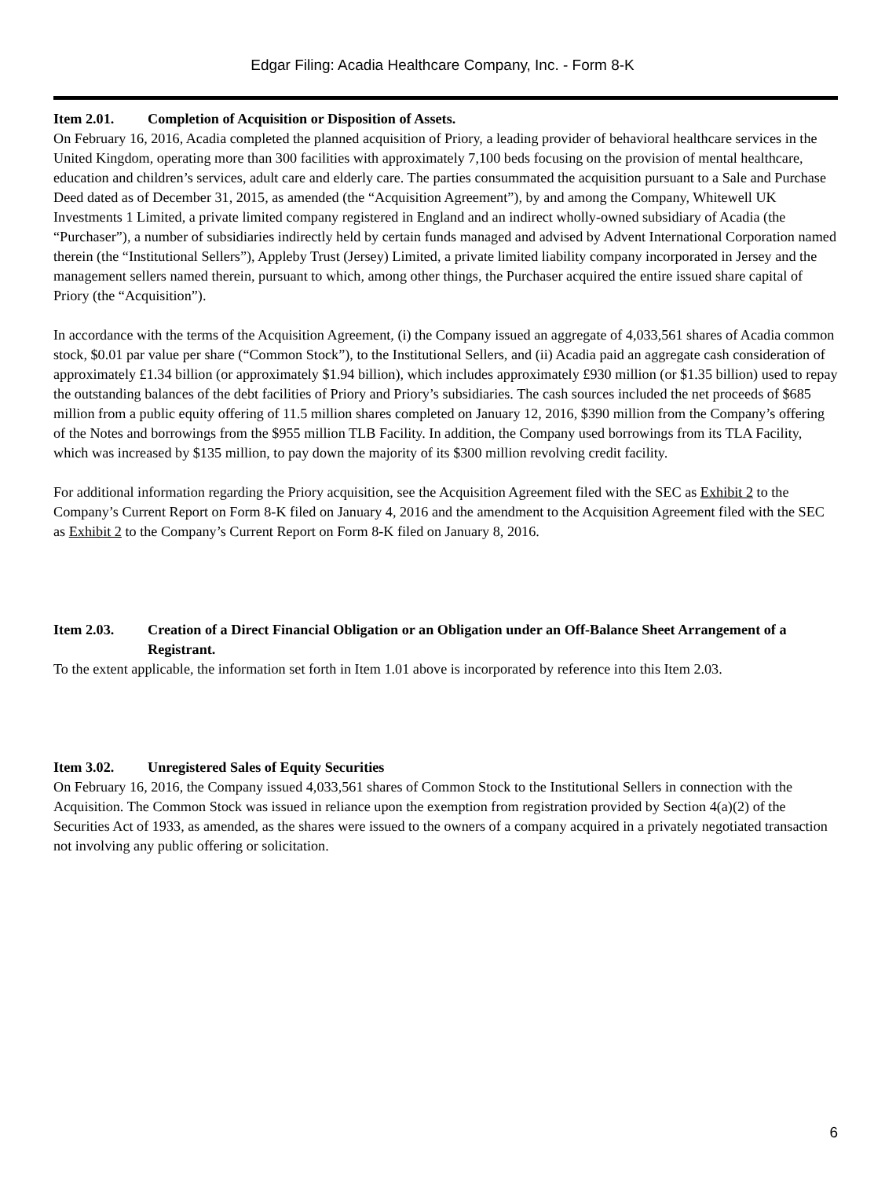Edgar Filing: Acadia Healthcare Company, Inc. - Form 8-K
Item 2.01. Completion of Acquisition or Disposition of Assets.
On February 16, 2016, Acadia completed the planned acquisition of Priory, a leading provider of behavioral healthcare services in the United Kingdom, operating more than 300 facilities with approximately 7,100 beds focusing on the provision of mental healthcare, education and children’s services, adult care and elderly care. The parties consummated the acquisition pursuant to a Sale and Purchase Deed dated as of December 31, 2015, as amended (the “Acquisition Agreement”), by and among the Company, Whitewell UK Investments 1 Limited, a private limited company registered in England and an indirect wholly-owned subsidiary of Acadia (the “Purchaser”), a number of subsidiaries indirectly held by certain funds managed and advised by Advent International Corporation named therein (the “Institutional Sellers”), Appleby Trust (Jersey) Limited, a private limited liability company incorporated in Jersey and the management sellers named therein, pursuant to which, among other things, the Purchaser acquired the entire issued share capital of Priory (the “Acquisition”).
In accordance with the terms of the Acquisition Agreement, (i) the Company issued an aggregate of 4,033,561 shares of Acadia common stock, $0.01 par value per share (“Common Stock”), to the Institutional Sellers, and (ii) Acadia paid an aggregate cash consideration of approximately £1.34 billion (or approximately $1.94 billion), which includes approximately £930 million (or $1.35 billion) used to repay the outstanding balances of the debt facilities of Priory and Priory’s subsidiaries. The cash sources included the net proceeds of $685 million from a public equity offering of 11.5 million shares completed on January 12, 2016, $390 million from the Company’s offering of the Notes and borrowings from the $955 million TLB Facility. In addition, the Company used borrowings from its TLA Facility, which was increased by $135 million, to pay down the majority of its $300 million revolving credit facility.
For additional information regarding the Priory acquisition, see the Acquisition Agreement filed with the SEC as Exhibit 2 to the Company’s Current Report on Form 8-K filed on January 4, 2016 and the amendment to the Acquisition Agreement filed with the SEC as Exhibit 2 to the Company’s Current Report on Form 8-K filed on January 8, 2016.
Item 2.03. Creation of a Direct Financial Obligation or an Obligation under an Off-Balance Sheet Arrangement of a Registrant.
To the extent applicable, the information set forth in Item 1.01 above is incorporated by reference into this Item 2.03.
Item 3.02. Unregistered Sales of Equity Securities
On February 16, 2016, the Company issued 4,033,561 shares of Common Stock to the Institutional Sellers in connection with the Acquisition. The Common Stock was issued in reliance upon the exemption from registration provided by Section 4(a)(2) of the Securities Act of 1933, as amended, as the shares were issued to the owners of a company acquired in a privately negotiated transaction not involving any public offering or solicitation.
6